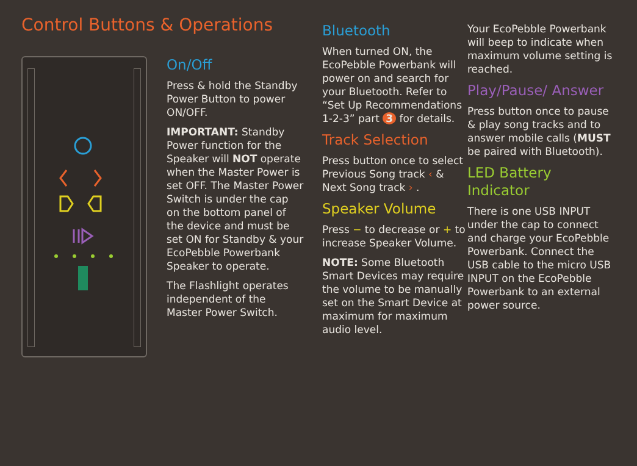Control Buttons & Operations
On/Off
Press & hold the Standby Power Button to power ON/OFF.
IMPORTANT: Standby Power function for the Speaker will NOT operate when the Master Power is set OFF. The Master Power Switch is under the cap on the bottom panel of the device and must be set ON for Standby & your EcoPebble Powerbank Speaker to operate.
The Flashlight operates independent of the Master Power Switch.
Bluetooth
When turned ON, the EcoPebble Powerbank will power on and search for your Bluetooth. Refer to “Set Up Recommendations 1-2-3” part 3 for details.
Track Selection
Press button once to select Previous Song track ‹ & Next Song track › .
Speaker Volume
Press − to decrease or + to increase Speaker Volume.
NOTE: Some Bluetooth Smart Devices may require the volume to be manually set on the Smart Device at maximum for maximum audio level.
Your EcoPebble Powerbank will beep to indicate when maximum volume setting is reached.
Play/Pause/ Answer
Press button once to pause & play song tracks and to answer mobile calls (MUST be paired with Bluetooth).
LED Battery Indicator
There is one USB INPUT under the cap to connect and charge your EcoPebble Powerbank. Connect the USB cable to the micro USB INPUT on the EcoPebble Powerbank to an external power source.